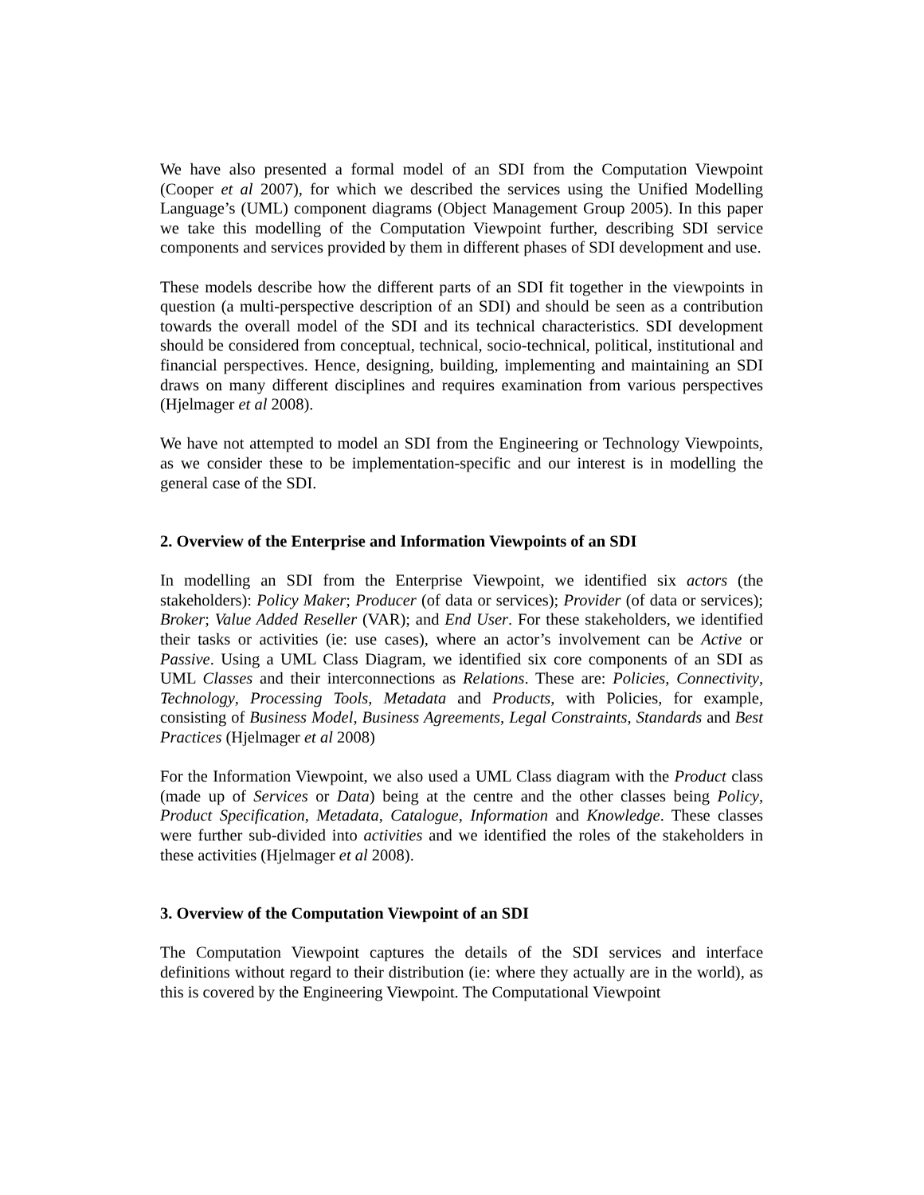We have also presented a formal model of an SDI from the Computation Viewpoint (Cooper et al 2007), for which we described the services using the Unified Modelling Language’s (UML) component diagrams (Object Management Group 2005). In this paper we take this modelling of the Computation Viewpoint further, describing SDI service components and services provided by them in different phases of SDI development and use.
These models describe how the different parts of an SDI fit together in the viewpoints in question (a multi-perspective description of an SDI) and should be seen as a contribution towards the overall model of the SDI and its technical characteristics. SDI development should be considered from conceptual, technical, socio-technical, political, institutional and financial perspectives. Hence, designing, building, implementing and maintaining an SDI draws on many different disciplines and requires examination from various perspectives (Hjelmager et al 2008).
We have not attempted to model an SDI from the Engineering or Technology Viewpoints, as we consider these to be implementation-specific and our interest is in modelling the general case of the SDI.
2. Overview of the Enterprise and Information Viewpoints of an SDI
In modelling an SDI from the Enterprise Viewpoint, we identified six actors (the stakeholders): Policy Maker; Producer (of data or services); Provider (of data or services); Broker; Value Added Reseller (VAR); and End User. For these stakeholders, we identified their tasks or activities (ie: use cases), where an actor’s involvement can be Active or Passive. Using a UML Class Diagram, we identified six core components of an SDI as UML Classes and their interconnections as Relations. These are: Policies, Connectivity, Technology, Processing Tools, Metadata and Products, with Policies, for example, consisting of Business Model, Business Agreements, Legal Constraints, Standards and Best Practices (Hjelmager et al 2008)
For the Information Viewpoint, we also used a UML Class diagram with the Product class (made up of Services or Data) being at the centre and the other classes being Policy, Product Specification, Metadata, Catalogue, Information and Knowledge. These classes were further sub-divided into activities and we identified the roles of the stakeholders in these activities (Hjelmager et al 2008).
3. Overview of the Computation Viewpoint of an SDI
The Computation Viewpoint captures the details of the SDI services and interface definitions without regard to their distribution (ie: where they actually are in the world), as this is covered by the Engineering Viewpoint. The Computational Viewpoint